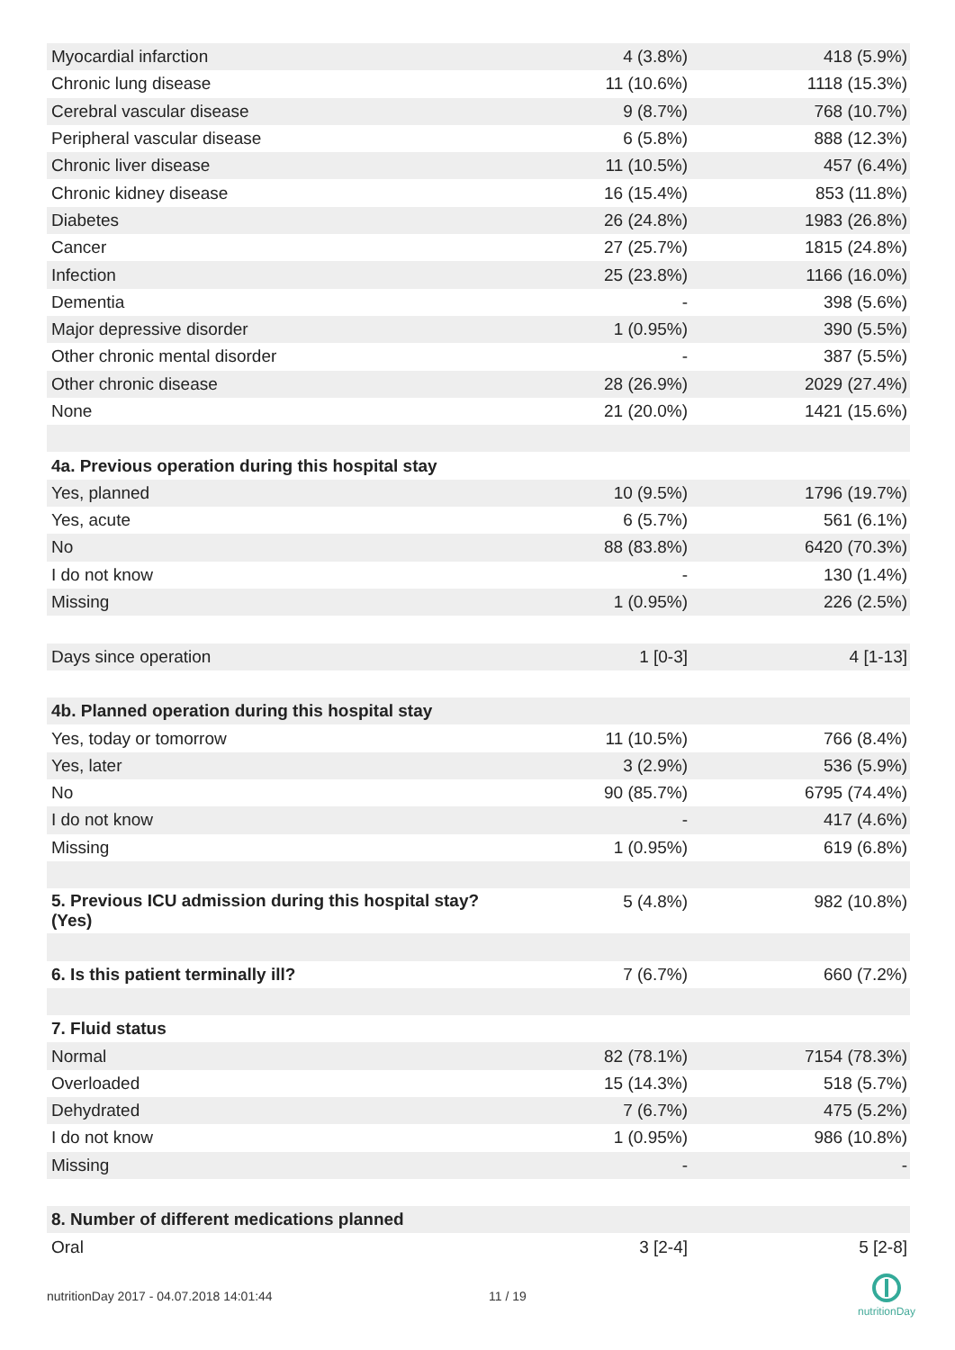| Myocardial infarction | 4 (3.8%) | 418 (5.9%) |
| Chronic lung disease | 11 (10.6%) | 1118 (15.3%) |
| Cerebral vascular disease | 9 (8.7%) | 768 (10.7%) |
| Peripheral vascular disease | 6 (5.8%) | 888 (12.3%) |
| Chronic liver disease | 11 (10.5%) | 457 (6.4%) |
| Chronic kidney disease | 16 (15.4%) | 853 (11.8%) |
| Diabetes | 26 (24.8%) | 1983 (26.8%) |
| Cancer | 27 (25.7%) | 1815 (24.8%) |
| Infection | 25 (23.8%) | 1166 (16.0%) |
| Dementia | - | 398 (5.6%) |
| Major depressive disorder | 1 (0.95%) | 390 (5.5%) |
| Other chronic mental disorder | - | 387 (5.5%) |
| Other chronic disease | 28 (26.9%) | 2029 (27.4%) |
| None | 21 (20.0%) | 1421 (15.6%) |
| 4a. Previous operation during this hospital stay | | |
| Yes, planned | 10 (9.5%) | 1796 (19.7%) |
| Yes, acute | 6 (5.7%) | 561 (6.1%) |
| No | 88 (83.8%) | 6420 (70.3%) |
| I do not know | - | 130 (1.4%) |
| Missing | 1 (0.95%) | 226 (2.5%) |
| Days since operation | 1 [0-3] | 4 [1-13] |
| 4b. Planned operation during this hospital stay | | |
| Yes, today or tomorrow | 11 (10.5%) | 766 (8.4%) |
| Yes, later | 3 (2.9%) | 536 (5.9%) |
| No | 90 (85.7%) | 6795 (74.4%) |
| I do not know | - | 417 (4.6%) |
| Missing | 1 (0.95%) | 619 (6.8%) |
| 5. Previous ICU admission during this hospital stay? (Yes) | 5 (4.8%) | 982 (10.8%) |
| 6. Is this patient terminally ill? | 7 (6.7%) | 660 (7.2%) |
| 7. Fluid status | | |
| Normal | 82 (78.1%) | 7154 (78.3%) |
| Overloaded | 15 (14.3%) | 518 (5.7%) |
| Dehydrated | 7 (6.7%) | 475 (5.2%) |
| I do not know | 1 (0.95%) | 986 (10.8%) |
| Missing | - | - |
| 8. Number of different medications planned | | |
| Oral | 3 [2-4] | 5 [2-8] |
nutritionDay 2017 - 04.07.2018 14:01:44
11 / 19
nutritionDay